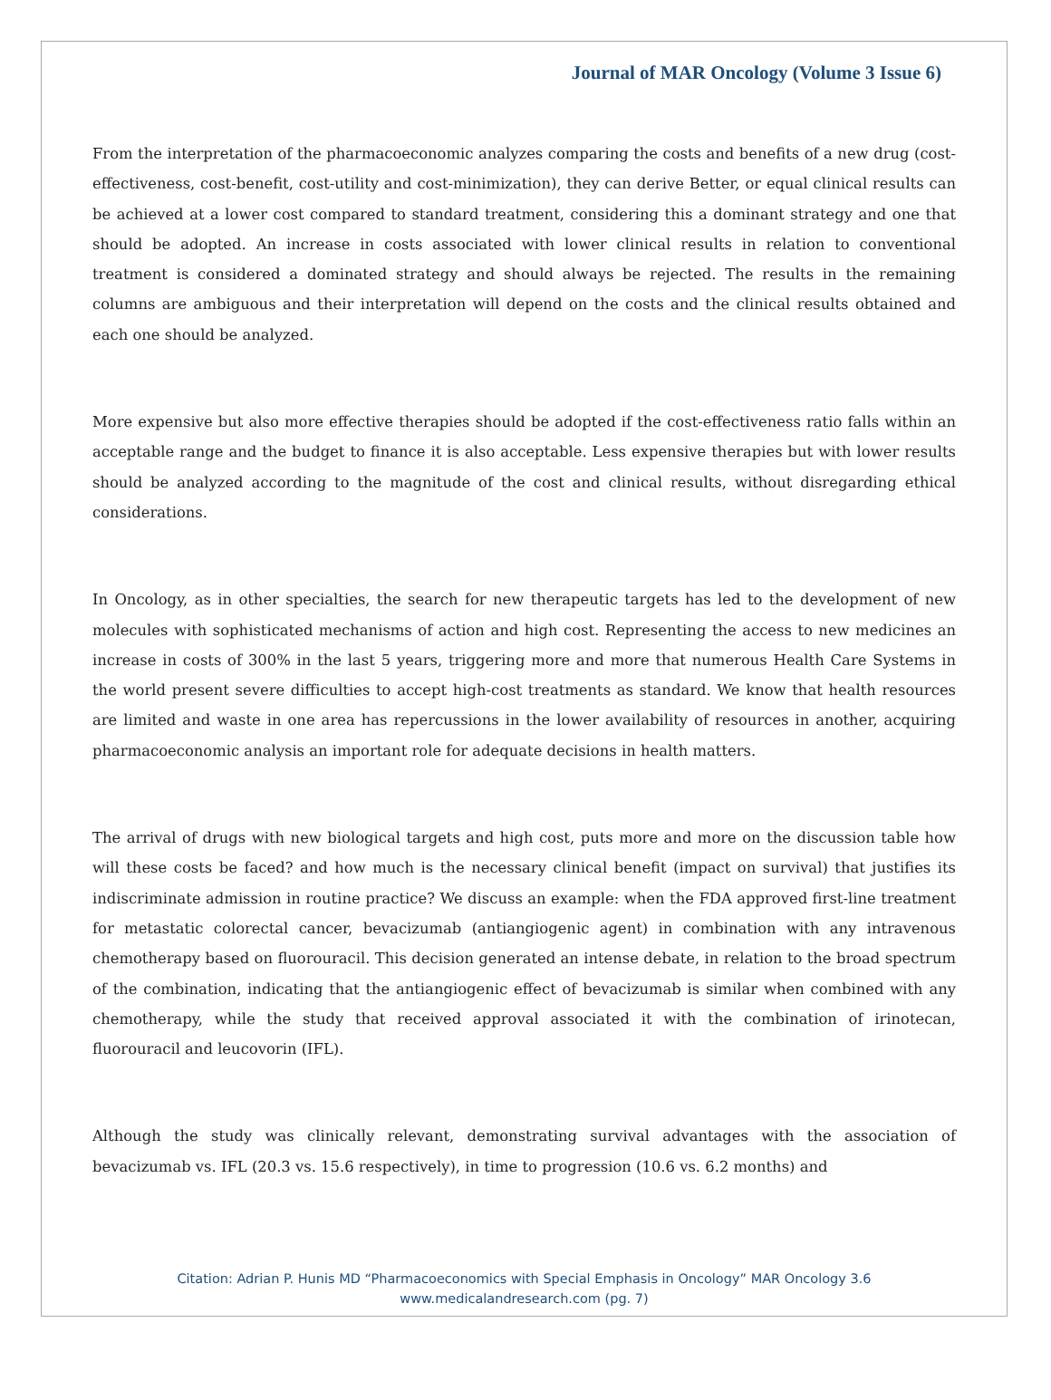Journal of MAR Oncology (Volume 3 Issue 6)
From the interpretation of the pharmacoeconomic analyzes comparing the costs and benefits of a new drug (cost-effectiveness, cost-benefit, cost-utility and cost-minimization), they can derive Better, or equal clinical results can be achieved at a lower cost compared to standard treatment, considering this a dominant strategy and one that should be adopted. An increase in costs associated with lower clinical results in relation to conventional treatment is considered a dominated strategy and should always be rejected. The results in the remaining columns are ambiguous and their interpretation will depend on the costs and the clinical results obtained and each one should be analyzed.
More expensive but also more effective therapies should be adopted if the cost-effectiveness ratio falls within an acceptable range and the budget to finance it is also acceptable. Less expensive therapies but with lower results should be analyzed according to the magnitude of the cost and clinical results, without disregarding ethical considerations.
In Oncology, as in other specialties, the search for new therapeutic targets has led to the development of new molecules with sophisticated mechanisms of action and high cost. Representing the access to new medicines an increase in costs of 300% in the last 5 years, triggering more and more that numerous Health Care Systems in the world present severe difficulties to accept high-cost treatments as standard. We know that health resources are limited and waste in one area has repercussions in the lower availability of resources in another, acquiring pharmacoeconomic analysis an important role for adequate decisions in health matters.
The arrival of drugs with new biological targets and high cost, puts more and more on the discussion table how will these costs be faced? and how much is the necessary clinical benefit (impact on survival) that justifies its indiscriminate admission in routine practice? We discuss an example: when the FDA approved first-line treatment for metastatic colorectal cancer, bevacizumab (antiangiogenic agent) in combination with any intravenous chemotherapy based on fluorouracil. This decision generated an intense debate, in relation to the broad spectrum of the combination, indicating that the antiangiogenic effect of bevacizumab is similar when combined with any chemotherapy, while the study that received approval associated it with the combination of irinotecan, fluorouracil and leucovorin (IFL).
Although the study was clinically relevant, demonstrating survival advantages with the association of bevacizumab vs. IFL (20.3 vs. 15.6 respectively), in time to progression (10.6 vs. 6.2 months) and
Citation: Adrian P. Hunis MD “Pharmacoeconomics with Special Emphasis in Oncology” MAR Oncology 3.6
www.medicalandresearch.com (pg. 7)